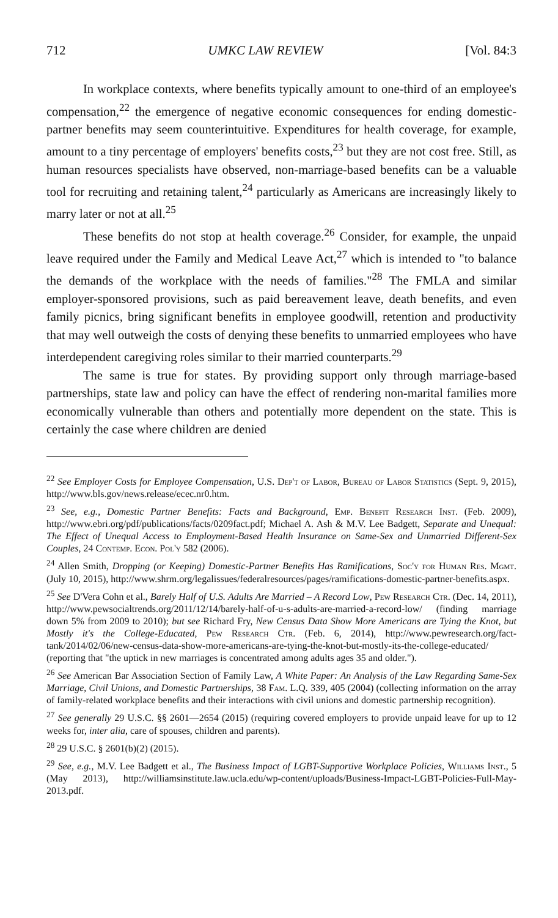712 UMKC LAW REVIEW [Vol. 84:3
In workplace contexts, where benefits typically amount to one-third of an employee's compensation,<sup>22</sup> the emergence of negative economic consequences for ending domestic-partner benefits may seem counterintuitive. Expenditures for health coverage, for example, amount to a tiny percentage of employers' benefits costs,<sup>23</sup> but they are not cost free. Still, as human resources specialists have observed, non-marriage-based benefits can be a valuable tool for recruiting and retaining talent,<sup>24</sup> particularly as Americans are increasingly likely to marry later or not at all.<sup>25</sup>
These benefits do not stop at health coverage.<sup>26</sup> Consider, for example, the unpaid leave required under the Family and Medical Leave Act,<sup>27</sup> which is intended to "to balance the demands of the workplace with the needs of families."<sup>28</sup> The FMLA and similar employer-sponsored provisions, such as paid bereavement leave, death benefits, and even family picnics, bring significant benefits in employee goodwill, retention and productivity that may well outweigh the costs of denying these benefits to unmarried employees who have interdependent caregiving roles similar to their married counterparts.<sup>29</sup>
The same is true for states. By providing support only through marriage-based partnerships, state law and policy can have the effect of rendering non-marital families more economically vulnerable than others and potentially more dependent on the state. This is certainly the case where children are denied
<sup>22</sup> See Employer Costs for Employee Compensation, U.S. Dep't of Labor, Bureau of Labor Statistics (Sept. 9, 2015), http://www.bls.gov/news.release/ecec.nr0.htm.
<sup>23</sup> See, e.g., Domestic Partner Benefits: Facts and Background, Emp. Benefit Research Inst. (Feb. 2009), http://www.ebri.org/pdf/publications/facts/0209fact.pdf; Michael A. Ash & M.V. Lee Badgett, Separate and Unequal: The Effect of Unequal Access to Employment-Based Health Insurance on Same-Sex and Unmarried Different-Sex Couples, 24 Contemp. Econ. Pol'y 582 (2006).
<sup>24</sup> Allen Smith, Dropping (or Keeping) Domestic-Partner Benefits Has Ramifications, Soc'y for Human Res. Mgmt. (July 10, 2015), http://www.shrm.org/legalissues/federalresources/pages/ramifications-domestic-partner-benefits.aspx.
<sup>25</sup> See D'Vera Cohn et al., Barely Half of U.S. Adults Are Married – A Record Low, Pew Research Ctr. (Dec. 14, 2011), http://www.pewsocialtrends.org/2011/12/14/barely-half-of-u-s-adults-are-married-a-record-low/ (finding marriage down 5% from 2009 to 2010); but see Richard Fry, New Census Data Show More Americans are Tying the Knot, but Mostly it's the College-Educated, Pew Research Ctr. (Feb. 6, 2014), http://www.pewresearch.org/fact-tank/2014/02/06/new-census-data-show-more-americans-are-tying-the-knot-but-mostly-its-the-college-educated/ (reporting that "the uptick in new marriages is concentrated among adults ages 35 and older.").
<sup>26</sup> See American Bar Association Section of Family Law, A White Paper: An Analysis of the Law Regarding Same-Sex Marriage, Civil Unions, and Domestic Partnerships, 38 Fam. L.Q. 339, 405 (2004) (collecting information on the array of family-related workplace benefits and their interactions with civil unions and domestic partnership recognition).
<sup>27</sup> See generally 29 U.S.C. §§ 2601—2654 (2015) (requiring covered employers to provide unpaid leave for up to 12 weeks for, inter alia, care of spouses, children and parents).
<sup>28</sup> 29 U.S.C. § 2601(b)(2) (2015).
<sup>29</sup> See, e.g., M.V. Lee Badgett et al., The Business Impact of LGBT-Supportive Workplace Policies, Williams Inst., 5 (May 2013), http://williamsinstitute.law.ucla.edu/wp-content/uploads/Business-Impact-LGBT-Policies-Full-May-2013.pdf.